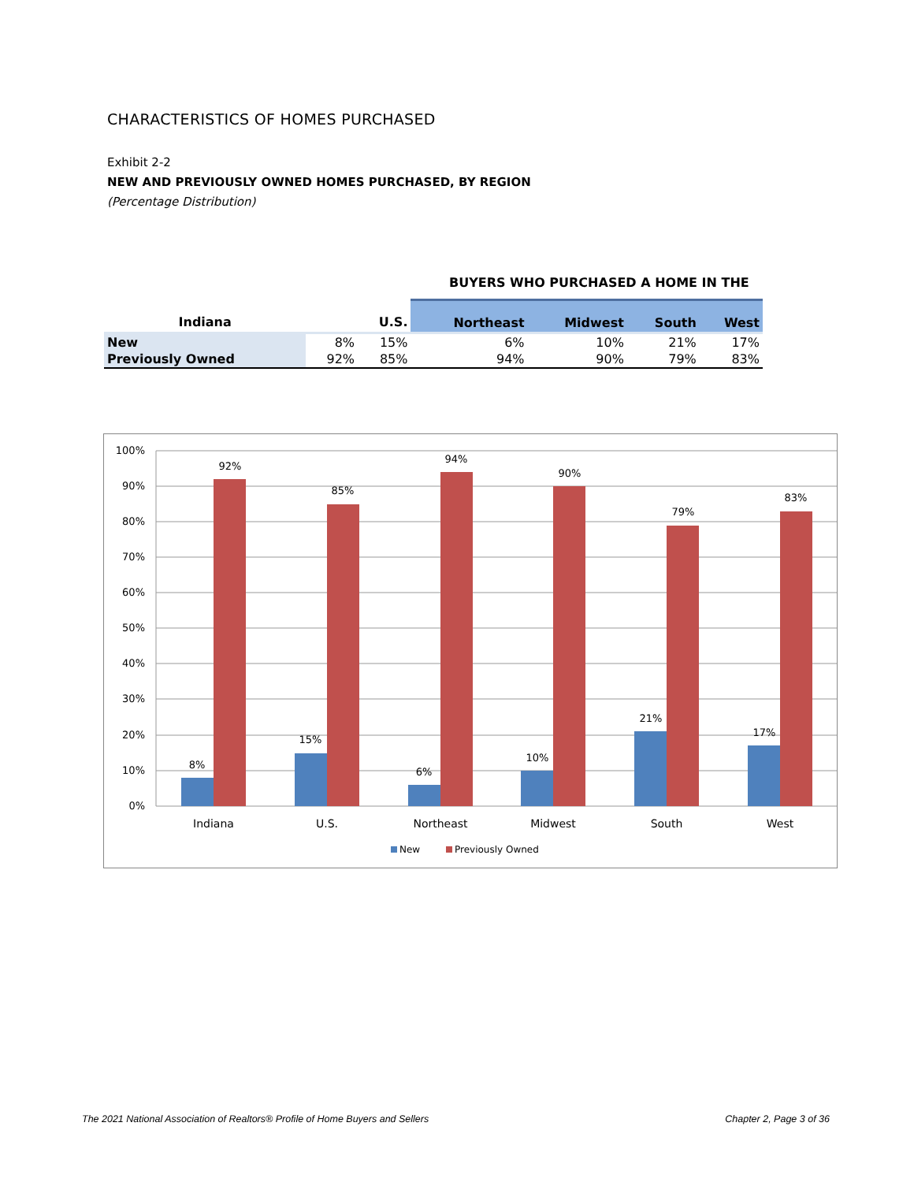CHARACTERISTICS OF HOMES PURCHASED
Exhibit 2-2
NEW AND PREVIOUSLY OWNED HOMES PURCHASED, BY REGION
(Percentage Distribution)
BUYERS WHO PURCHASED A HOME IN THE
| Indiana | | U.S. | Northeast | Midwest | South | West |
| --- | --- | --- | --- | --- | --- | --- |
| New | 8% | 15% | 6% | 10% | 21% | 17% |
| Previously Owned | 92% | 85% | 94% | 90% | 79% | 83% |
100%
90%
80%
70%
60%
50%
40%
30%
20%
10%
0%
8%
92%
15%
85%
6%
94%
10%
90%
21%
79%
17%
83%
Indiana
U.S.
Northeast
Midwest
South
West
New
Previously Owned
The 2021 National Association of Realtors® Profile of Home Buyers and Sellers
Chapter 2, Page 3 of 36